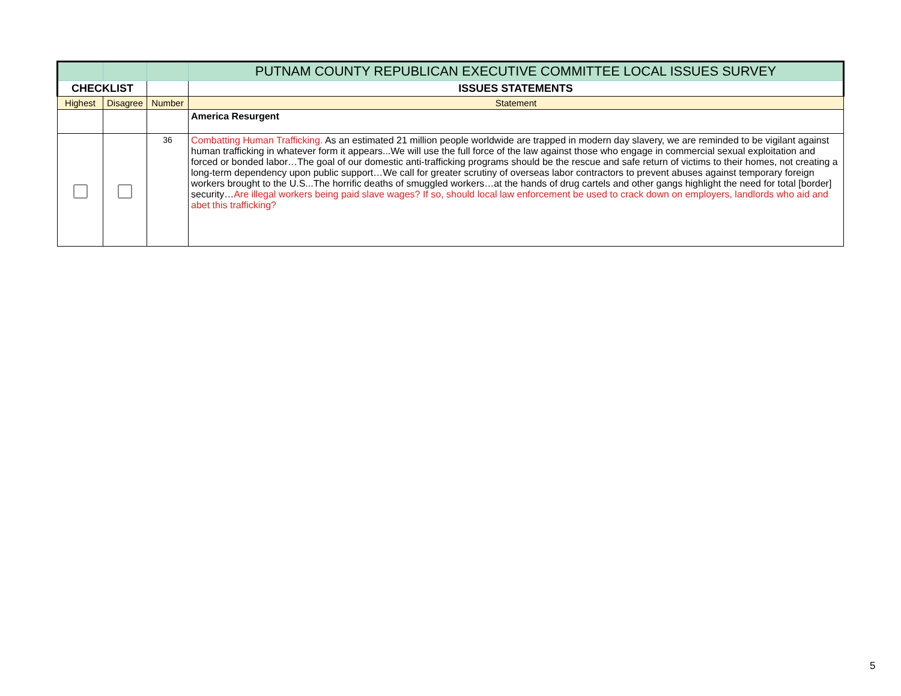| | | | PUTNAM COUNTY REPUBLICAN EXECUTIVE COMMITTEE LOCAL ISSUES SURVEY |
| CHECKLIST | | | ISSUES STATEMENTS |
| Highest | Disagree | Number | Statement |
| | | | America Resurgent |
| | | 36 | Combatting Human Trafficking. As an estimated 21 million people worldwide are trapped in modern day slavery, we are reminded to be vigilant against human trafficking in whatever form it appears...We will use the full force of the law against those who engage in commercial sexual exploitation and forced or bonded labor…The goal of our domestic anti-trafficking programs should be the rescue and safe return of victims to their homes, not creating a long-term dependency upon public support…We call for greater scrutiny of overseas labor contractors to prevent abuses against temporary foreign workers brought to the U.S...The horrific deaths of smuggled workers…at the hands of drug cartels and other gangs highlight the need for total [border] security… Are illegal workers being paid slave wages? If so, should local law enforcement be used to crack down on employers, landlords who aid and abet this trafficking? |
5